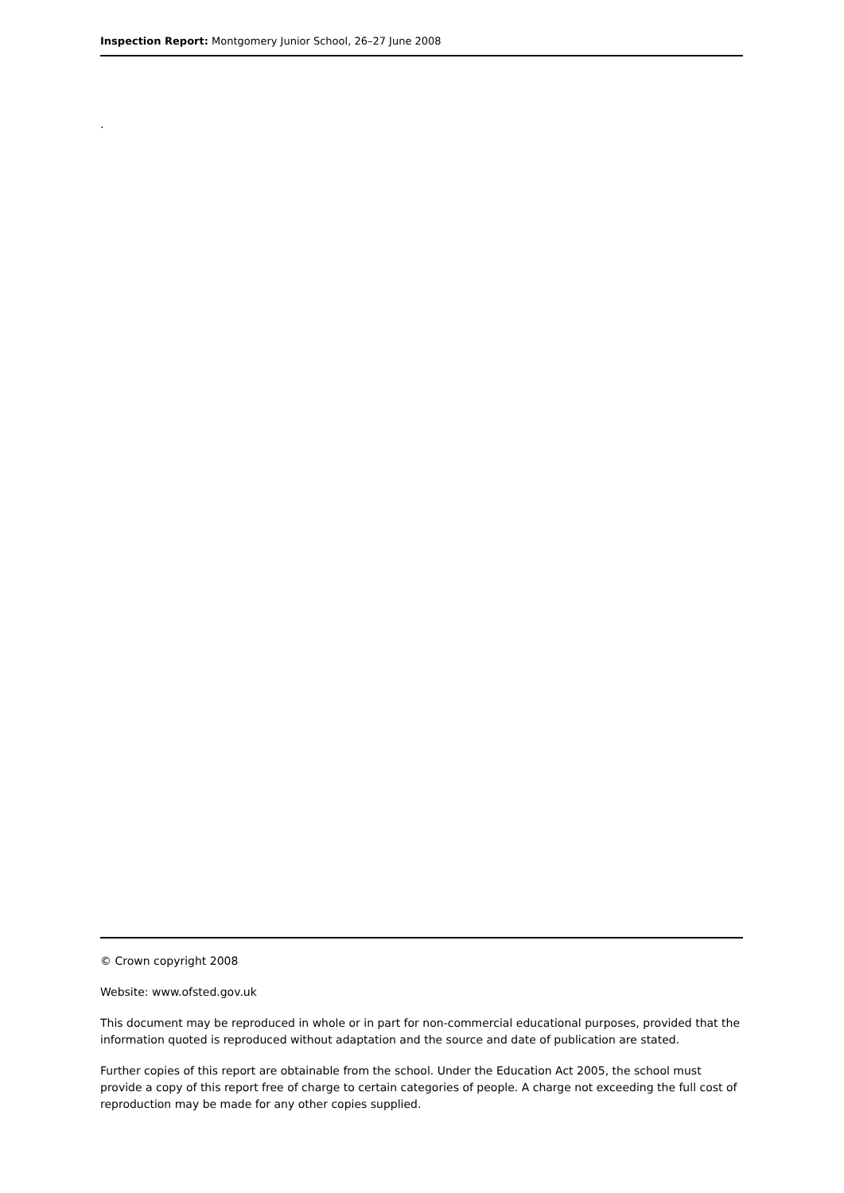Inspection Report: Montgomery Junior School, 26–27 June 2008
.
© Crown copyright 2008
Website: www.ofsted.gov.uk
This document may be reproduced in whole or in part for non-commercial educational purposes, provided that the information quoted is reproduced without adaptation and the source and date of publication are stated.
Further copies of this report are obtainable from the school. Under the Education Act 2005, the school must provide a copy of this report free of charge to certain categories of people. A charge not exceeding the full cost of reproduction may be made for any other copies supplied.